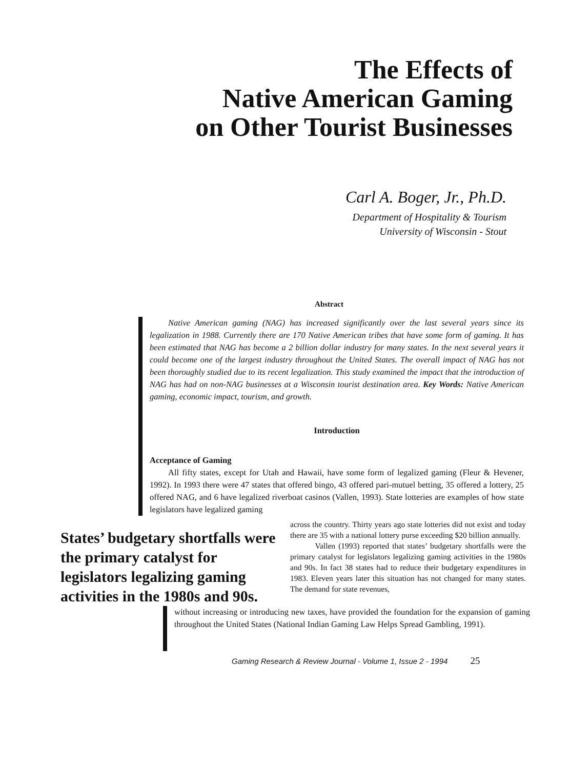The Effects of
Native American Gaming
on Other Tourist Businesses
Carl A. Boger, Jr., Ph.D.
Department of Hospitality & Tourism
University of Wisconsin - Stout
Abstract
Native American gaming (NAG) has increased significantly over the last several years since its legalization in 1988. Currently there are 170 Native American tribes that have some form of gaming. It has been estimated that NAG has become a 2 billion dollar industry for many states. In the next several years it could become one of the largest industry throughout the United States. The overall impact of NAG has not been thoroughly studied due to its recent legalization. This study examined the impact that the introduction of NAG has had on non-NAG businesses at a Wisconsin tourist destination area. Key Words: Native American gaming, economic impact, tourism, and growth.
Introduction
Acceptance of Gaming
All fifty states, except for Utah and Hawaii, have some form of legalized gaming (Fleur & Hevener, 1992). In 1993 there were 47 states that offered bingo, 43 offered pari-mutuel betting, 35 offered a lottery, 25 offered NAG, and 6 have legalized riverboat casinos (Vallen, 1993). State lotteries are examples of how state legislators have legalized gaming
States’ budgetary shortfalls were the primary catalyst for legislators legalizing gaming activities in the 1980s and 90s.
across the country. Thirty years ago state lotteries did not exist and today there are 35 with a national lottery purse exceeding $20 billion annually.
Vallen (1993) reported that states’ budgetary shortfalls were the primary catalyst for legislators legalizing gaming activities in the 1980s and 90s. In fact 38 states had to reduce their budgetary expenditures in 1983. Eleven years later this situation has not changed for many states. The demand for state revenues,
without increasing or introducing new taxes, have provided the foundation for the expansion of gaming throughout the United States (National Indian Gaming Law Helps Spread Gambling, 1991).
Gaming Research & Review Journal - Volume 1, Issue 2 - 1994 25